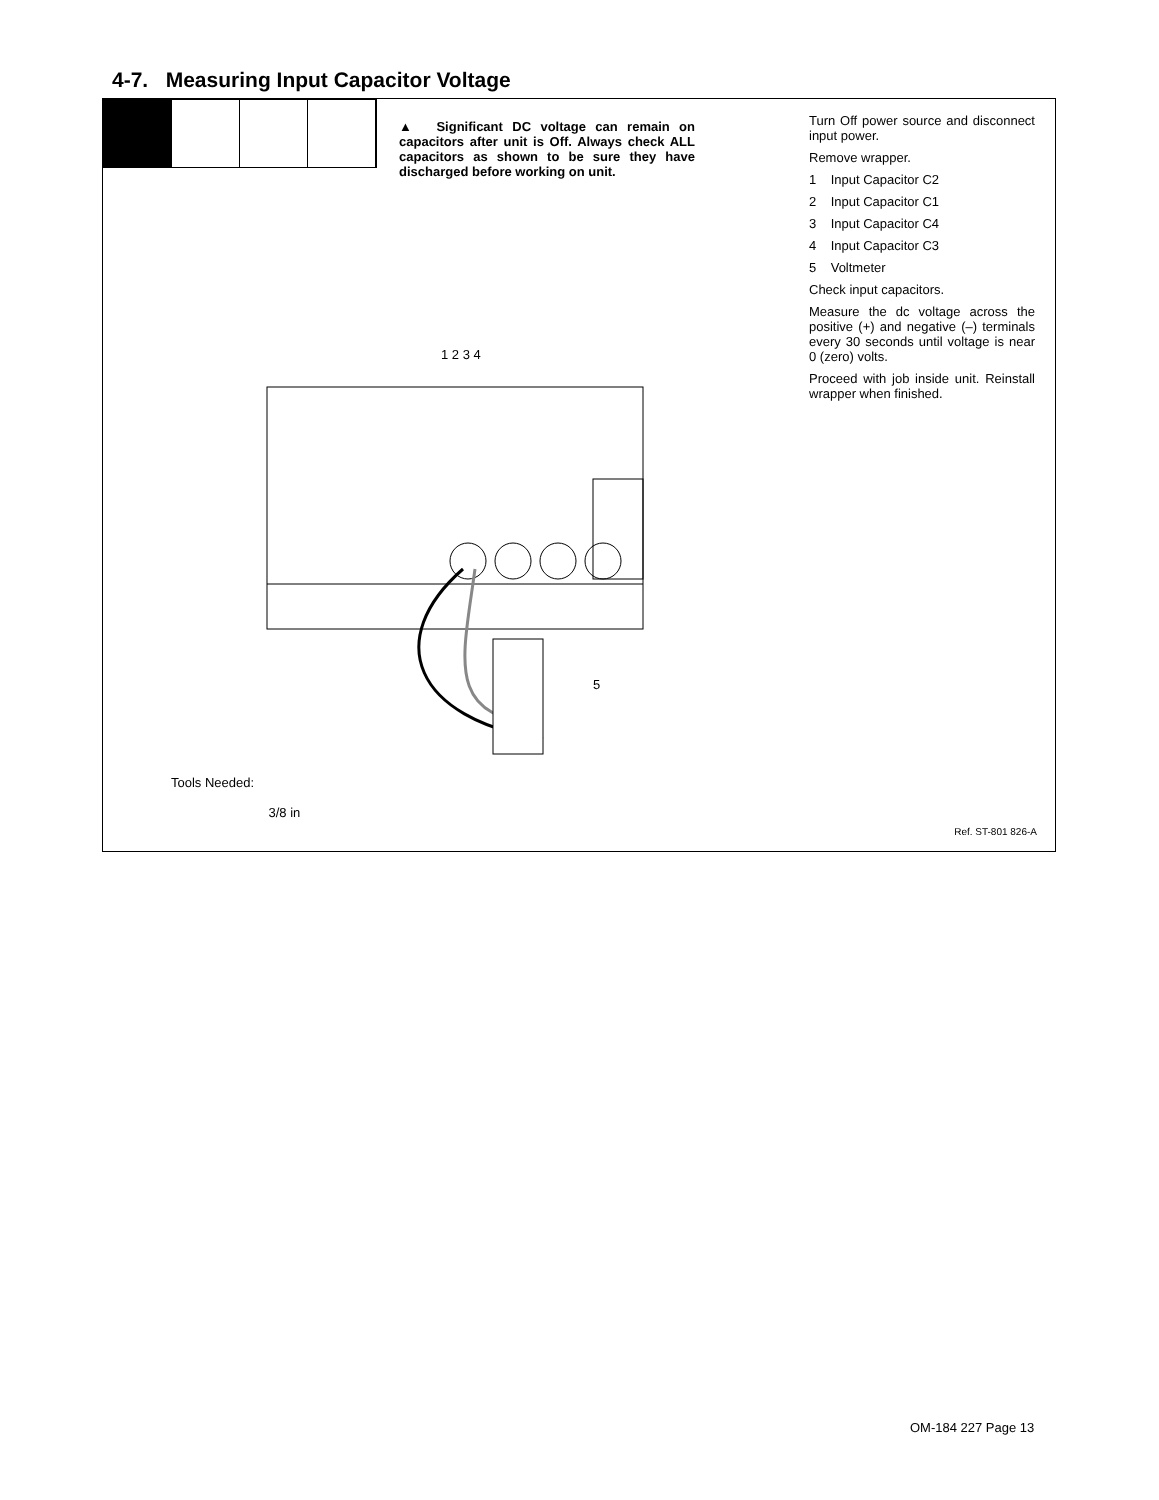4-7. Measuring Input Capacitor Voltage
▲ Significant DC voltage can remain on capacitors after unit is Off. Always check ALL capacitors as shown to be sure they have discharged before working on unit.
1 2 3 4
5
Turn Off power source and disconnect input power.
Remove wrapper.
1 Input Capacitor C2
2 Input Capacitor C1
3 Input Capacitor C4
4 Input Capacitor C3
5 Voltmeter
Check input capacitors.
Measure the dc voltage across the positive (+) and negative (–) terminals every 30 seconds until voltage is near 0 (zero) volts.
Proceed with job inside unit. Reinstall wrapper when finished.
Tools Needed:
3/8 in
Ref. ST-801 826-A
OM-184 227 Page 13